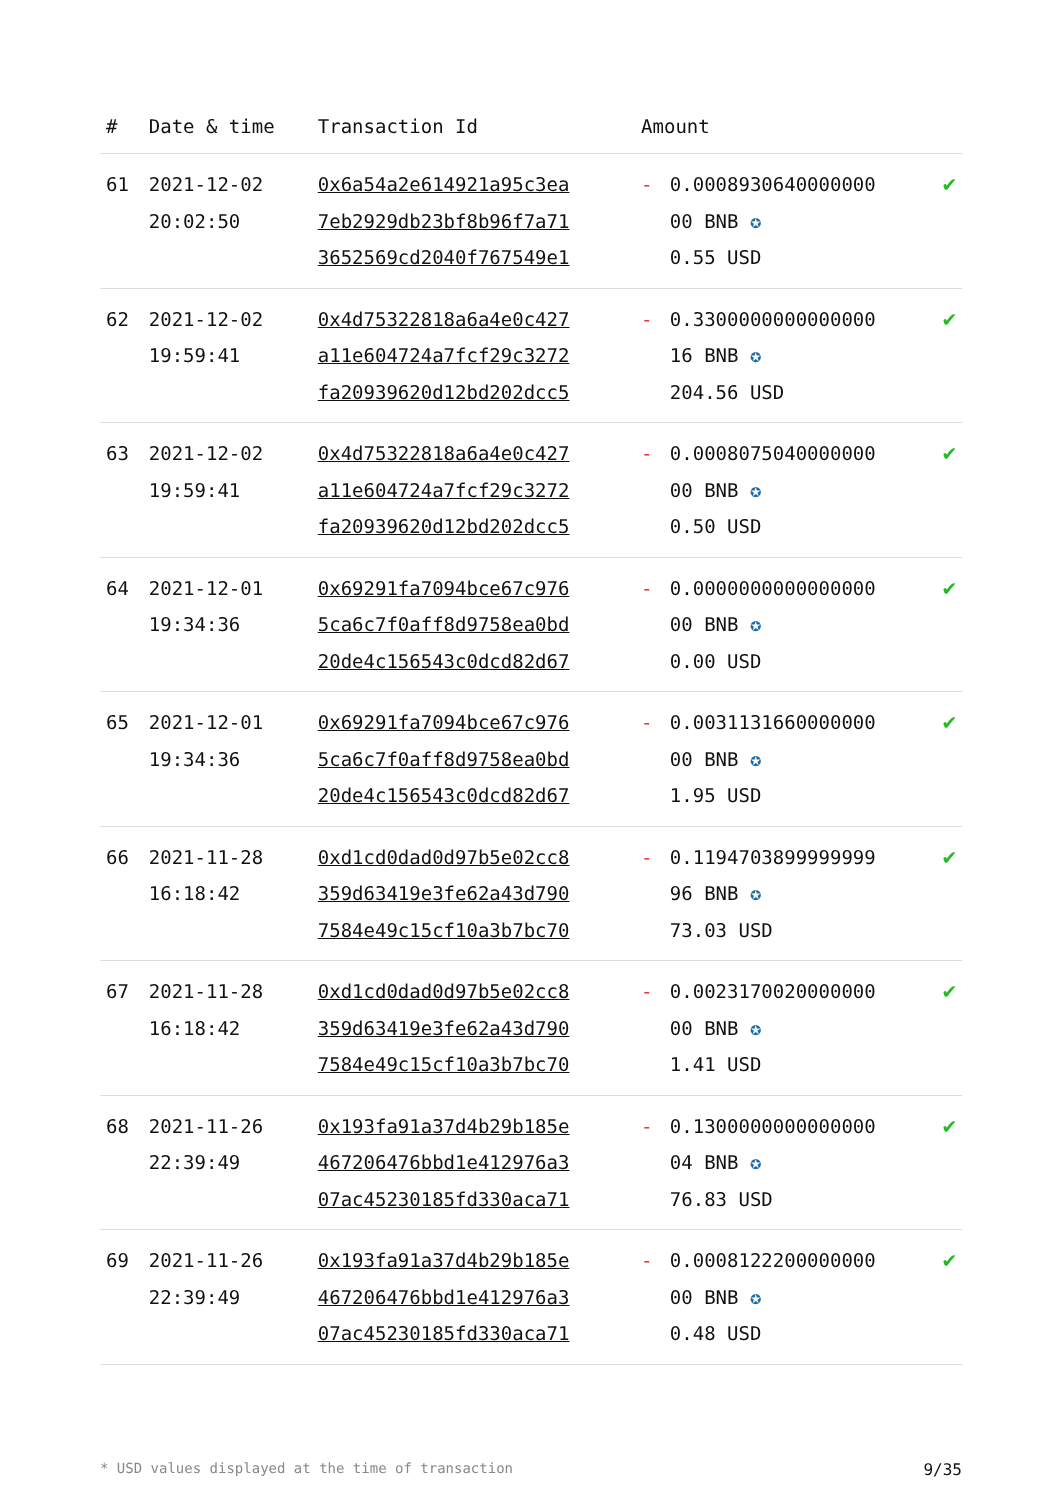| # | Date & time | Transaction Id | Amount | | |
| --- | --- | --- | --- | --- | --- |
| 61 | 2021-12-02 20:02:50 | 0x6a54a2e614921a95c3ea 7eb2929db23bf8b96f7a71 3652569cd2040f767549e1 | - | 0.0008930640000000 00 BNB ✪ 0.55 USD | ✔ |
| 62 | 2021-12-02 19:59:41 | 0x4d75322818a6a4e0c427 a11e604724a7fcf29c3272 fa20939620d12bd202dcc5 | - | 0.3300000000000000 16 BNB ✪ 204.56 USD | ✔ |
| 63 | 2021-12-02 19:59:41 | 0x4d75322818a6a4e0c427 a11e604724a7fcf29c3272 fa20939620d12bd202dcc5 | - | 0.0008075040000000 00 BNB ✪ 0.50 USD | ✔ |
| 64 | 2021-12-01 19:34:36 | 0x69291fa7094bce67c976 5ca6c7f0aff8d9758ea0bd 20de4c156543c0dcd82d67 | - | 0.0000000000000000 00 BNB ✪ 0.00 USD | ✔ |
| 65 | 2021-12-01 19:34:36 | 0x69291fa7094bce67c976 5ca6c7f0aff8d9758ea0bd 20de4c156543c0dcd82d67 | - | 0.0031131660000000 00 BNB ✪ 1.95 USD | ✔ |
| 66 | 2021-11-28 16:18:42 | 0xd1cd0dad0d97b5e02cc8 359d63419e3fe62a43d790 7584e49c15cf10a3b7bc70 | - | 0.1194703899999999 96 BNB ✪ 73.03 USD | ✔ |
| 67 | 2021-11-28 16:18:42 | 0xd1cd0dad0d97b5e02cc8 359d63419e3fe62a43d790 7584e49c15cf10a3b7bc70 | - | 0.0023170020000000 00 BNB ✪ 1.41 USD | ✔ |
| 68 | 2021-11-26 22:39:49 | 0x193fa91a37d4b29b185e 467206476bbd1e412976a3 07ac45230185fd330aca71 | - | 0.1300000000000000 04 BNB ✪ 76.83 USD | ✔ |
| 69 | 2021-11-26 22:39:49 | 0x193fa91a37d4b29b185e 467206476bbd1e412976a3 07ac45230185fd330aca71 | - | 0.0008122200000000 00 BNB ✪ 0.48 USD | ✔ |
* USD values displayed at the time of transaction 9/35